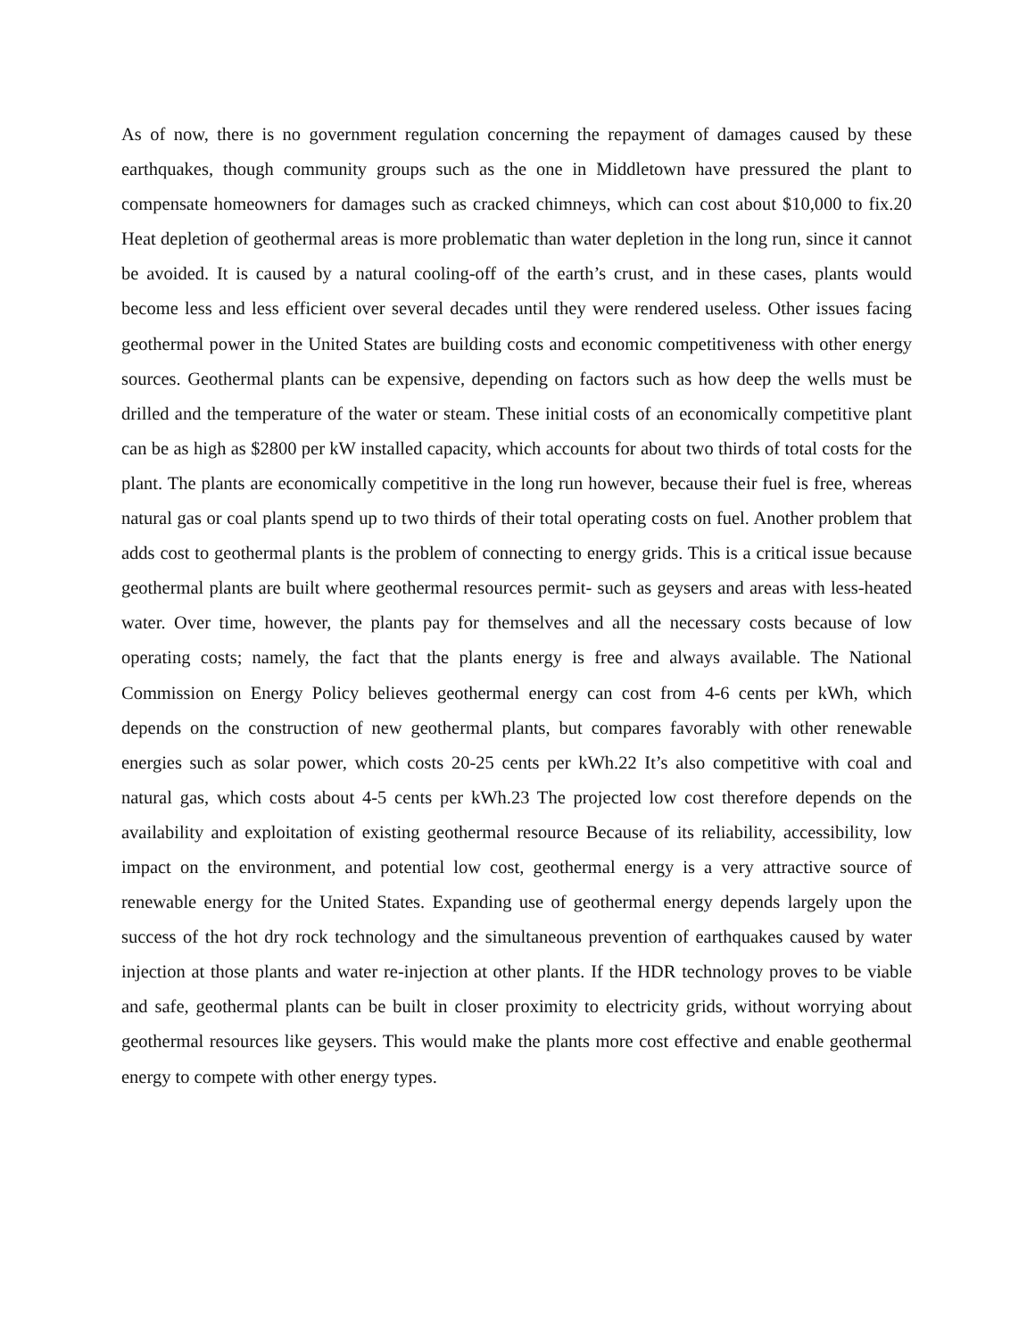As of now, there is no government regulation concerning the repayment of damages caused by these earthquakes, though community groups such as the one in Middletown have pressured the plant to compensate homeowners for damages such as cracked chimneys, which can cost about $10,000 to fix.20 Heat depletion of geothermal areas is more problematic than water depletion in the long run, since it cannot be avoided. It is caused by a natural cooling-off of the earth’s crust, and in these cases, plants would become less and less efficient over several decades until they were rendered useless. Other issues facing geothermal power in the United States are building costs and economic competitiveness with other energy sources. Geothermal plants can be expensive, depending on factors such as how deep the wells must be drilled and the temperature of the water or steam. These initial costs of an economically competitive plant can be as high as $2800 per kW installed capacity, which accounts for about two thirds of total costs for the plant. The plants are economically competitive in the long run however, because their fuel is free, whereas natural gas or coal plants spend up to two thirds of their total operating costs on fuel. Another problem that adds cost to geothermal plants is the problem of connecting to energy grids. This is a critical issue because geothermal plants are built where geothermal resources permit- such as geysers and areas with less-heated water. Over time, however, the plants pay for themselves and all the necessary costs because of low operating costs; namely, the fact that the plants energy is free and always available. The National Commission on Energy Policy believes geothermal energy can cost from 4-6 cents per kWh, which depends on the construction of new geothermal plants, but compares favorably with other renewable energies such as solar power, which costs 20-25 cents per kWh.22 It’s also competitive with coal and natural gas, which costs about 4-5 cents per kWh.23 The projected low cost therefore depends on the availability and exploitation of existing geothermal resource Because of its reliability, accessibility, low impact on the environment, and potential low cost, geothermal energy is a very attractive source of renewable energy for the United States. Expanding use of geothermal energy depends largely upon the success of the hot dry rock technology and the simultaneous prevention of earthquakes caused by water injection at those plants and water re-injection at other plants. If the HDR technology proves to be viable and safe, geothermal plants can be built in closer proximity to electricity grids, without worrying about geothermal resources like geysers. This would make the plants more cost effective and enable geothermal energy to compete with other energy types.